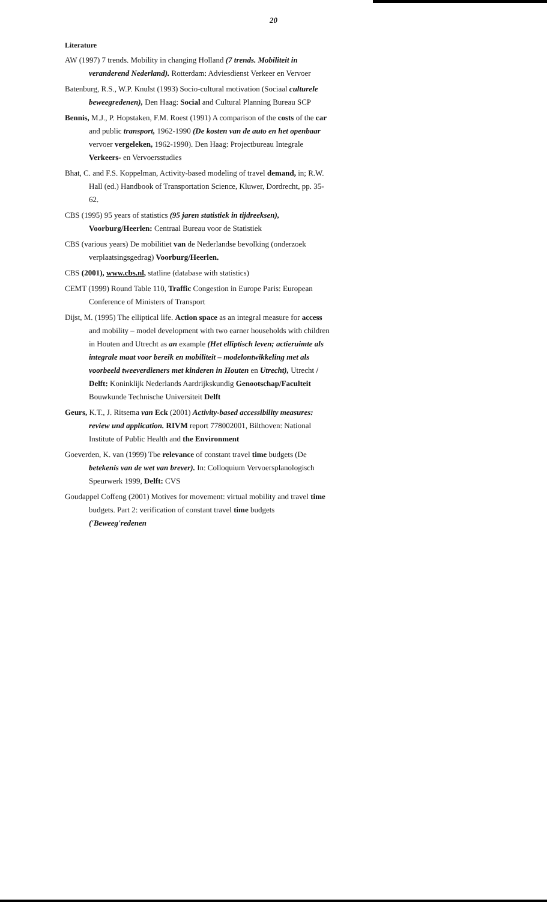20
Literature
AW (1997) 7 trends. Mobility in changing Holland (7 trends. Mobiliteit in veranderend Nederland). Rotterdam: Adviesdienst Verkeer en Vervoer
Batenburg, R.S., W.P. Knulst (1993) Socio-cultural motivation (Sociaal culturele beweegredenen), Den Haag: Social and Cultural Planning Bureau SCP
Bennis, M.J., P. Hopstaken, F.M. Roest (1991) A comparison of the costs of the car and public transport, 1962-1990 (De kosten van de auto en het openbaar vervoer vergeleken, 1962-1990). Den Haag: Projectbureau Integrale Verkeers- en Vervoersstudies
Bhat, C. and F.S. Koppelman, Activity-based modeling of travel demand, in; R.W. Hall (ed.) Handbook of Transportation Science, Kluwer, Dordrecht, pp. 35-62.
CBS (1995) 95 years of statistics (95 jaren statistiek in tijdreeksen), Voorburg/Heerlen: Centraal Bureau voor de Statistiek
CBS (various years) De mobilitiet van de Nederlandse bevolking (onderzoek verplaatsingsgedrag) Voorburg/Heerlen.
CBS (2001), www.cbs.nl, statline (database with statistics)
CEMT (1999) Round Table 110, Traffic Congestion in Europe Paris: European Conference of Ministers of Transport
Dijst, M. (1995) The elliptical life. Action space as an integral measure for access and mobility – model development with two earner households with children in Houten and Utrecht as an example (Het elliptisch leven; actieruimte als integrale maat voor bereik en mobiliteit – modelontwikkeling met als voorbeeld tweeverdieners met kinderen in Houten en Utrecht), Utrecht / Delft: Koninklijk Nederlands Aardrijkskundig Genootschap/Faculteit Bouwkunde Technische Universiteit Delft
Geurs, K.T., J. Ritsema van Eck (2001) Activity-based accessibility measures: review und application. RIVM report 778002001, Bilthoven: National Institute of Public Health and the Environment
Goeverden, K. van (1999) Tbe relevance of constant travel time budgets (De betekenis van de wet van brever). In: Colloquium Vervoersplanologisch Speurwerk 1999, Delft: CVS
Goudappel Coffeng (2001) Motives for movement: virtual mobility and travel time budgets. Part 2: verification of constant travel time budgets ('Beweeg'redenen